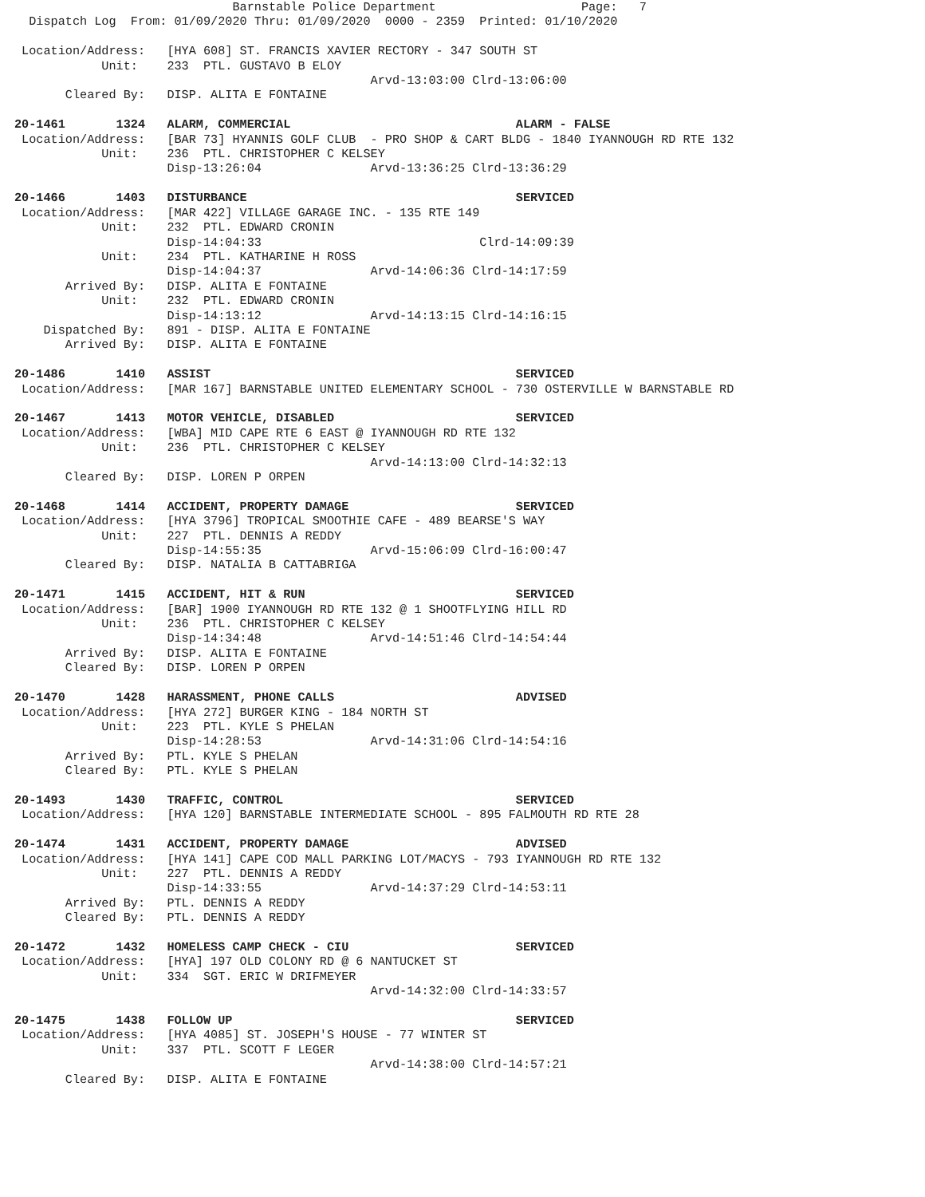Barnstable Police Department                    Page:   7
  Dispatch Log  From: 01/09/2020 Thru: 01/09/2020  0000 - 2359  Printed: 01/10/2020

 Location/Address:   [HYA 608] ST. FRANCIS XAVIER RECTORY - 347 SOUTH ST
            Unit:    233  PTL. GUSTAVO B ELOY
                                                 Arvd-13:03:00 Clrd-13:06:00
       Cleared By:   DISP. ALITA E FONTAINE

20-1461       1324   ALARM, COMMERCIAL                               ALARM - FALSE
 Location/Address:   [BAR 73] HYANNIS GOLF CLUB  - PRO SHOP & CART BLDG - 1840 IYANNOUGH RD RTE 132
            Unit:    236  PTL. CHRISTOPHER C KELSEY
                     Disp-13:26:04               Arvd-13:36:25 Clrd-13:36:29

20-1466       1403   DISTURBANCE                                     SERVICED
 Location/Address:   [MAR 422] VILLAGE GARAGE INC. - 135 RTE 149
            Unit:    232  PTL. EDWARD CRONIN
                     Disp-14:04:33                              Clrd-14:09:39
            Unit:    234  PTL. KATHARINE H ROSS
                     Disp-14:04:37               Arvd-14:06:36 Clrd-14:17:59
       Arrived By:   DISP. ALITA E FONTAINE
            Unit:    232  PTL. EDWARD CRONIN
                     Disp-14:13:12               Arvd-14:13:15 Clrd-14:16:15
    Dispatched By:   891 - DISP. ALITA E FONTAINE
       Arrived By:   DISP. ALITA E FONTAINE

20-1486       1410   ASSIST                                          SERVICED
 Location/Address:   [MAR 167] BARNSTABLE UNITED ELEMENTARY SCHOOL - 730 OSTERVILLE W BARNSTABLE RD

20-1467       1413   MOTOR VEHICLE, DISABLED                         SERVICED
 Location/Address:   [WBA] MID CAPE RTE 6 EAST @ IYANNOUGH RD RTE 132
            Unit:    236  PTL. CHRISTOPHER C KELSEY
                                                 Arvd-14:13:00 Clrd-14:32:13
       Cleared By:   DISP. LOREN P ORPEN

20-1468       1414   ACCIDENT, PROPERTY DAMAGE                       SERVICED
 Location/Address:   [HYA 3796] TROPICAL SMOOTHIE CAFE - 489 BEARSE'S WAY
            Unit:    227  PTL. DENNIS A REDDY
                     Disp-14:55:35               Arvd-15:06:09 Clrd-16:00:47
       Cleared By:   DISP. NATALIA B CATTABRIGA

20-1471       1415   ACCIDENT, HIT & RUN                             SERVICED
 Location/Address:   [BAR] 1900 IYANNOUGH RD RTE 132 @ 1 SHOOTFLYING HILL RD
            Unit:    236  PTL. CHRISTOPHER C KELSEY
                     Disp-14:34:48               Arvd-14:51:46 Clrd-14:54:44
       Arrived By:   DISP. ALITA E FONTAINE
       Cleared By:   DISP. LOREN P ORPEN

20-1470       1428   HARASSMENT, PHONE CALLS                         ADVISED
 Location/Address:   [HYA 272] BURGER KING - 184 NORTH ST
            Unit:    223  PTL. KYLE S PHELAN
                     Disp-14:28:53               Arvd-14:31:06 Clrd-14:54:16
       Arrived By:   PTL. KYLE S PHELAN
       Cleared By:   PTL. KYLE S PHELAN

20-1493       1430   TRAFFIC, CONTROL                                SERVICED
 Location/Address:   [HYA 120] BARNSTABLE INTERMEDIATE SCHOOL - 895 FALMOUTH RD RTE 28

20-1474       1431   ACCIDENT, PROPERTY DAMAGE                       ADVISED
 Location/Address:   [HYA 141] CAPE COD MALL PARKING LOT/MACYS - 793 IYANNOUGH RD RTE 132
            Unit:    227  PTL. DENNIS A REDDY
                     Disp-14:33:55               Arvd-14:37:29 Clrd-14:53:11
       Arrived By:   PTL. DENNIS A REDDY
       Cleared By:   PTL. DENNIS A REDDY

20-1472       1432   HOMELESS CAMP CHECK - CIU                       SERVICED
 Location/Address:   [HYA] 197 OLD COLONY RD @ 6 NANTUCKET ST
            Unit:    334  SGT. ERIC W DRIFMEYER
                                                 Arvd-14:32:00 Clrd-14:33:57

20-1475       1438   FOLLOW UP                                       SERVICED
 Location/Address:   [HYA 4085] ST. JOSEPH'S HOUSE - 77 WINTER ST
            Unit:    337  PTL. SCOTT F LEGER
                                                 Arvd-14:38:00 Clrd-14:57:21
       Cleared By:   DISP. ALITA E FONTAINE